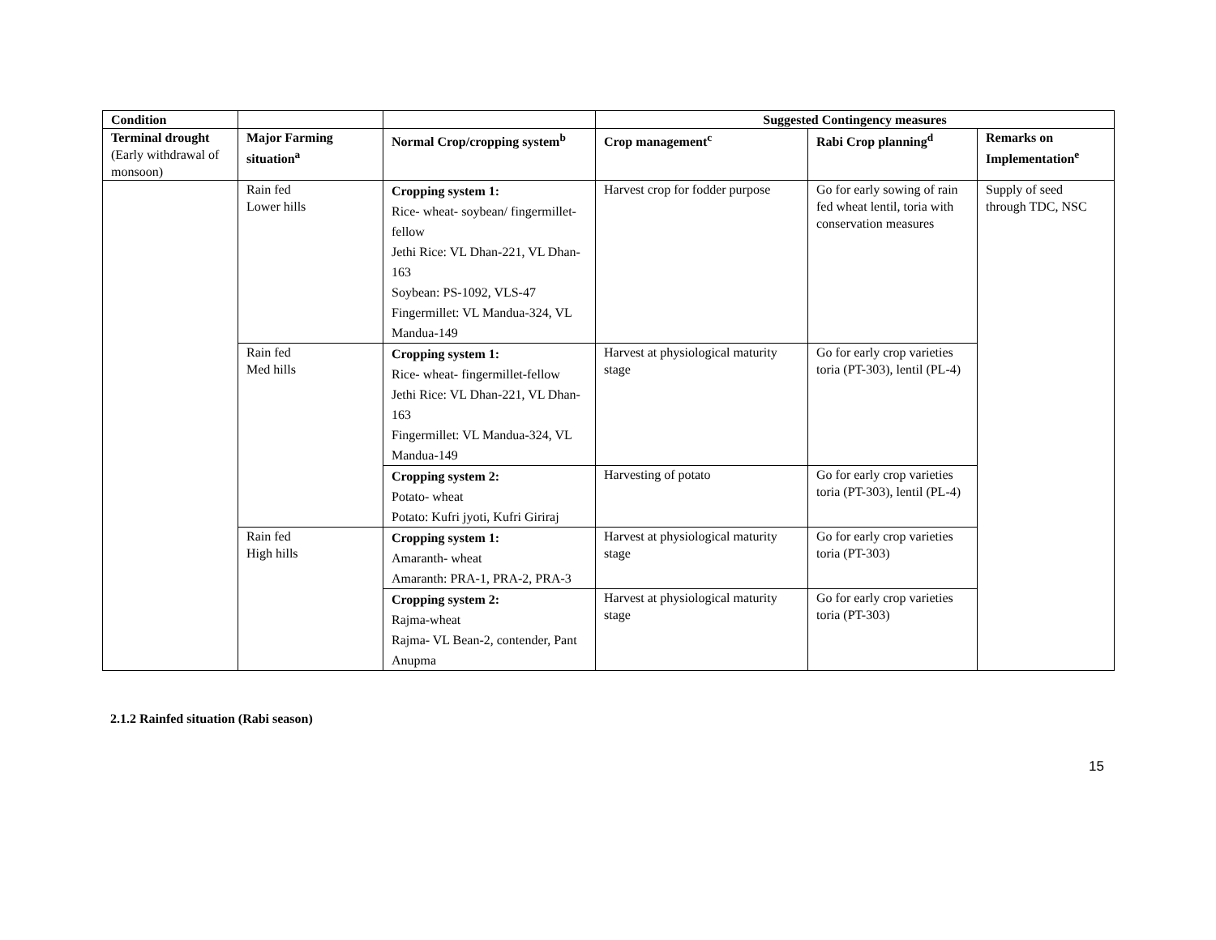| Condition | | | Suggested Contingency measures | | |
| --- | --- | --- | --- | --- | --- |
| Terminal drought (Early withdrawal of monsoon) | Major Farming situation<sup>a</sup> | Normal Crop/cropping system<sup>b</sup> | Crop management<sup>c</sup> | Rabi Crop planning<sup>d</sup> | Remarks on Implementation<sup>e</sup> |
| | Rain fed Lower hills | Cropping system 1: Rice- wheat- soybean/ fingermillet- fellow Jethi Rice: VL Dhan-221, VL Dhan-163 Soybean: PS-1092, VLS-47 Fingermillet: VL Mandua-324, VL Mandua-149 | Harvest crop for fodder purpose | Go for early sowing of rain fed wheat lentil, toria with conservation measures | Supply of seed through TDC, NSC |
| | Rain fed Med hills | Cropping system 1: Rice- wheat- fingermillet-fellow Jethi Rice: VL Dhan-221, VL Dhan-163 Fingermillet: VL Mandua-324, VL Mandua-149 | Harvest at physiological maturity stage | Go for early crop varieties toria (PT-303), lentil (PL-4) | |
| | | Cropping system 2: Potato- wheat Potato: Kufri jyoti, Kufri Giriraj | Harvesting of potato | Go for early crop varieties toria (PT-303), lentil (PL-4) | |
| | Rain fed High hills | Cropping system 1: Amaranth- wheat Amaranth: PRA-1, PRA-2, PRA-3 | Harvest at physiological maturity stage | Go for early crop varieties toria (PT-303) | |
| | | Cropping system 2: Rajma-wheat Rajma- VL Bean-2, contender, Pant Anupma | Harvest at physiological maturity stage | Go for early crop varieties toria (PT-303) | |
2.1.2 Rainfed situation (Rabi season)
15